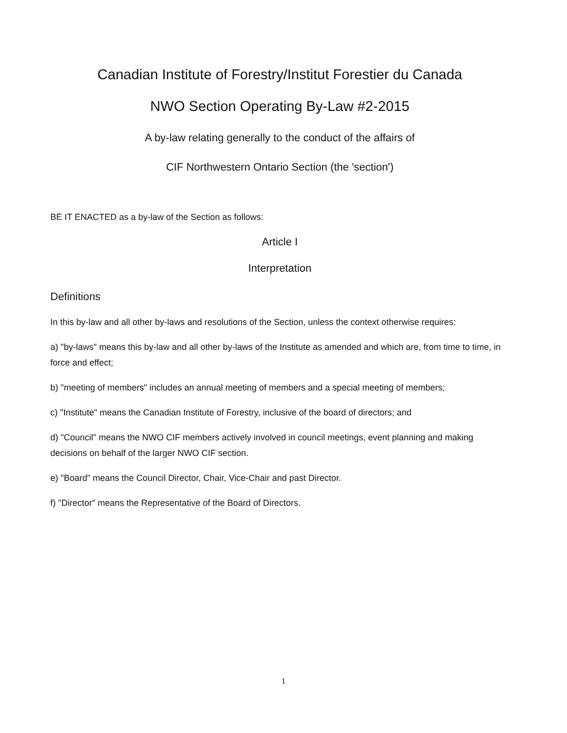Canadian Institute of Forestry/Institut Forestier du Canada
NWO Section Operating By-Law #2-2015
A by-law relating generally to the conduct of the affairs of
CIF Northwestern Ontario Section (the 'section')
BE IT ENACTED as a by-law of the Section as follows:
Article I
Interpretation
Definitions
In this by-law and all other by-laws and resolutions of the Section, unless the context otherwise requires:
a) "by-laws" means this by-law and all other by-laws of the Institute as amended and which are, from time to time, in force and effect;
b) "meeting of members" includes an annual meeting of members and a special meeting of members;
c) "Institute" means the Canadian Institute of Forestry, inclusive of the board of directors; and
d) "Council" means the NWO CIF members actively involved in council meetings, event planning and making decisions on behalf of the larger NWO CIF section.
e) "Board" means the Council Director, Chair, Vice-Chair and past Director.
f) "Director" means the Representative of the Board of Directors.
1